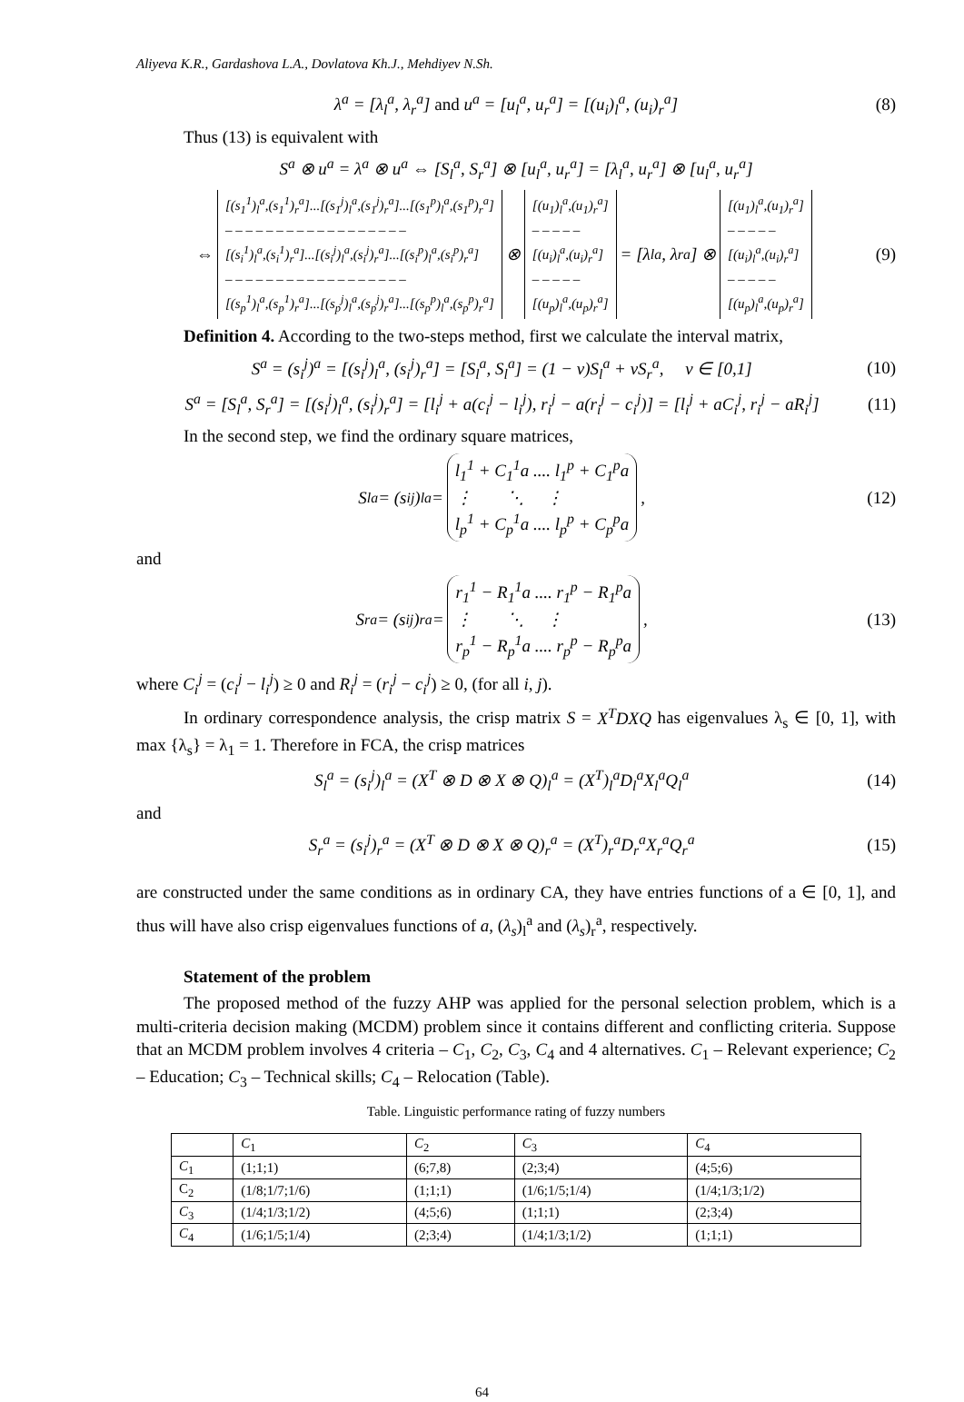Aliyeva K.R., Gardashova L.A., Dovlatova Kh.J., Mehdiyev N.Sh.
λ<sup>a</sup> = [λ<sub>l</sub><sup>a</sup>, λ<sub>r</sub><sup>a</sup>] and u<sup>a</sup> = [u<sub>l</sub><sup>a</sup>, u<sub>r</sub><sup>a</sup>] = [(u<sub>i</sub>)<sub>l</sub><sup>a</sup>, (u<sub>i</sub>)<sub>r</sub><sup>a</sup>] (8)
Thus (13) is equivalent with
S<sup>a</sup> ⊗ u<sup>a</sup> = λ<sup>a</sup> ⊗ u<sup>a</sup> ⇔ [S<sub>l</sub><sup>a</sup>, S<sub>r</sub><sup>a</sup>] ⊗ [u<sub>l</sub><sup>a</sup>, u<sub>r</sub><sup>a</sup>] = [λ<sub>l</sub><sup>a</sup>, u<sub>r</sub><sup>a</sup>] ⊗ [u<sub>l</sub><sup>a</sup>, u<sub>r</sub><sup>a</sup>]
⇔ [(s<sub>1</sub><sup>1</sup>)<sub>l</sub><sup>a</sup>,(s<sub>1</sub><sup>1</sup>)<sub>r</sub><sup>a</sup>]...[(s<sub>1</sub><sup>j</sup>)<sub>l</sub><sup>a</sup>,(s<sub>1</sub><sup>j</sup>)<sub>r</sub><sup>a</sup>]...[(s<sub>1</sub><sup>p</sup>)<sub>l</sub><sup>a</sup>,(s<sub>1</sub><sup>p</sup>)<sub>r</sub><sup>a</sup>]
– – – – – – – – – – – – – – – – – –
[(s<sub>i</sub><sup>1</sup>)<sub>l</sub><sup>a</sup>,(s<sub>i</sub><sup>1</sup>)<sub>r</sub><sup>a</sup>]...[(s<sub>i</sub><sup>j</sup>)<sub>l</sub><sup>a</sup>,(s<sub>i</sub><sup>j</sup>)<sub>r</sub><sup>a</sup>]...[(s<sub>i</sub><sup>p</sup>)<sub>l</sub><sup>a</sup>,(s<sub>i</sub><sup>p</sup>)<sub>r</sub><sup>a</sup>]
– – – – – – – – – – – – – – – – – –
[(s<sub>p</sub><sup>1</sup>)<sub>l</sub><sup>a</sup>,(s<sub>p</sub><sup>1</sup>)<sub>r</sub><sup>a</sup>]...[(s<sub>p</sub><sup>j</sup>)<sub>l</sub><sup>a</sup>,(s<sub>p</sub><sup>j</sup>)<sub>r</sub><sup>a</sup>]...[(s<sub>p</sub><sup>p</sup>)<sub>l</sub><sup>a</sup>,(s<sub>p</sub><sup>p</sup>)<sub>r</sub><sup>a</sup>] ⊗ [(u<sub>1</sub>)<sub>l</sub><sup>a</sup>,(u<sub>1</sub>)<sub>r</sub><sup>a</sup>]
– – – – –
[(u<sub>i</sub>)<sub>l</sub><sup>a</sup>,(u<sub>i</sub>)<sub>r</sub><sup>a</sup>]
– – – – –
[(u<sub>p</sub>)<sub>l</sub><sup>a</sup>,(u<sub>p</sub>)<sub>r</sub><sup>a</sup>] = [λ<sub>l</sub><sup>a</sup>, λ<sub>r</sub><sup>a</sup>] ⊗ [(u<sub>1</sub>)<sub>l</sub><sup>a</sup>,(u<sub>1</sub>)<sub>r</sub><sup>a</sup>]
– – – – –
[(u<sub>i</sub>)<sub>l</sub><sup>a</sup>,(u<sub>i</sub>)<sub>r</sub><sup>a</sup>]
– – – – –
[(u<sub>p</sub>)<sub>l</sub><sup>a</sup>,(u<sub>p</sub>)<sub>r</sub><sup>a</sup>] (9)
Definition 4. According to the two-steps method, first we calculate the interval matrix,
S<sup>a</sup> = (s<sub>i</sub><sup>j</sup>)<sup>a</sup> = [(s<sub>i</sub><sup>j</sup>)<sub>l</sub><sup>a</sup>, (s<sub>i</sub><sup>j</sup>)<sub>r</sub><sup>a</sup>] = [S<sub>l</sub><sup>a</sup>, S<sub>l</sub><sup>a</sup>] = (1 − ν)S<sub>l</sub><sup>a</sup> + νS<sub>r</sub><sup>a</sup>, ν ∈ [0,1] (10)
S<sup>a</sup> = [S<sub>l</sub><sup>a</sup>, S<sub>r</sub><sup>a</sup>] = [(s<sub>i</sub><sup>j</sup>)<sub>l</sub><sup>a</sup>, (s<sub>i</sub><sup>j</sup>)<sub>r</sub><sup>a</sup>] = [l<sub>i</sub><sup>j</sup> + a(c<sub>i</sub><sup>j</sup> − l<sub>i</sub><sup>j</sup>), r<sub>i</sub><sup>j</sup> − a(r<sub>i</sub><sup>j</sup> − c<sub>i</sub><sup>j</sup>)] = [l<sub>i</sub><sup>j</sup> + aC<sub>i</sub><sup>j</sup>, r<sub>i</sub><sup>j</sup> − aR<sub>i</sub><sup>j</sup>] (11)
In the second step, we find the ordinary square matrices,
S<sub>l</sub><sup>a</sup> = (s<sub>i</sub><sup>j</sup>)<sub>l</sub><sup>a</sup> = l<sub>1</sub><sup>1</sup> + C<sub>1</sub><sup>1</sup>a .... l<sub>1</sub><sup>p</sup> + C<sub>1</sub><sup>p</sup>a
⋮ ⋱ ⋮
l<sub>p</sub><sup>1</sup> + C<sub>p</sub><sup>1</sup>a .... l<sub>p</sub><sup>p</sup> + C<sub>p</sub><sup>p</sup>a, (12)
and
S<sub>r</sub><sup>a</sup> = (s<sub>i</sub><sup>j</sup>)<sub>r</sub><sup>a</sup> = r<sub>1</sub><sup>1</sup> − R<sub>1</sub><sup>1</sup>a .... r<sub>1</sub><sup>p</sup> − R<sub>1</sub><sup>p</sup>a
⋮ ⋱ ⋮
r<sub>p</sub><sup>1</sup> − R<sub>p</sub><sup>1</sup>a .... r<sub>p</sub><sup>p</sup> − R<sub>p</sub><sup>p</sup>a, (13)
where C<sub>i</sub><sup>j</sup> = (c<sub>i</sub><sup>j</sup> − l<sub>i</sub><sup>j</sup>) ≥ 0 and R<sub>i</sub><sup>j</sup> = (r<sub>i</sub><sup>j</sup> − c<sub>i</sub><sup>j</sup>) ≥ 0, (for all i, j).
In ordinary correspondence analysis, the crisp matrix S = X<sup>T</sup>DXQ has eigenvalues λ<sub>s</sub> ∈ [0, 1], with max {λ<sub>s</sub>} = λ<sub>1</sub> = 1. Therefore in FCA, the crisp matrices
S<sub>l</sub><sup>a</sup> = (s<sub>i</sub><sup>j</sup>)<sub>l</sub><sup>a</sup> = (X<sup>T</sup> ⊗ D ⊗ X ⊗ Q)<sub>l</sub><sup>a</sup> = (X<sup>T</sup>)<sub>l</sub><sup>a</sup>D<sub>l</sub><sup>a</sup>X<sub>l</sub><sup>a</sup>Q<sub>l</sub><sup>a</sup> (14)
and
S<sub>r</sub><sup>a</sup> = (s<sub>i</sub><sup>j</sup>)<sub>r</sub><sup>a</sup> = (X<sup>T</sup> ⊗ D ⊗ X ⊗ Q)<sub>r</sub><sup>a</sup> = (X<sup>T</sup>)<sub>r</sub><sup>a</sup>D<sub>r</sub><sup>a</sup>X<sub>r</sub><sup>a</sup>Q<sub>r</sub><sup>a</sup> (15)
are constructed under the same conditions as in ordinary CA, they have entries functions of a ∈ [0, 1], and thus will have also crisp eigenvalues functions of a, (λ<sub>s</sub>)<sub>l</sub><sup>a</sup> and (λ<sub>s</sub>)<sub>r</sub><sup>a</sup>, respectively.
Statement of the problem
The proposed method of the fuzzy AHP was applied for the personal selection problem, which is a multi-criteria decision making (MCDM) problem since it contains different and conflicting criteria. Suppose that an MCDM problem involves 4 criteria – C<sub>1</sub>, C<sub>2</sub>, C<sub>3</sub>, C<sub>4</sub> and 4 alternatives. C<sub>1</sub> – Relevant experience; C<sub>2</sub> – Education; C<sub>3</sub> – Technical skills; C<sub>4</sub> – Relocation (Table).
Table. Linguistic performance rating of fuzzy numbers
| | C<sub>1</sub> | C<sub>2</sub> | C<sub>3</sub> | C<sub>4</sub> |
| --- | --- | --- | --- | --- |
| C<sub>1</sub> | (1;1;1) | (6;7,8) | (2;3;4) | (4;5;6) |
| C<sub>2</sub> | (1/8;1/7;1/6) | (1;1;1) | (1/6;1/5;1/4) | (1/4;1/3;1/2) |
| C<sub>3</sub> | (1/4;1/3;1/2) | (4;5;6) | (1;1;1) | (2;3;4) |
| C<sub>4</sub> | (1/6;1/5;1/4) | (2;3;4) | (1/4;1/3;1/2) | (1;1;1) |
64